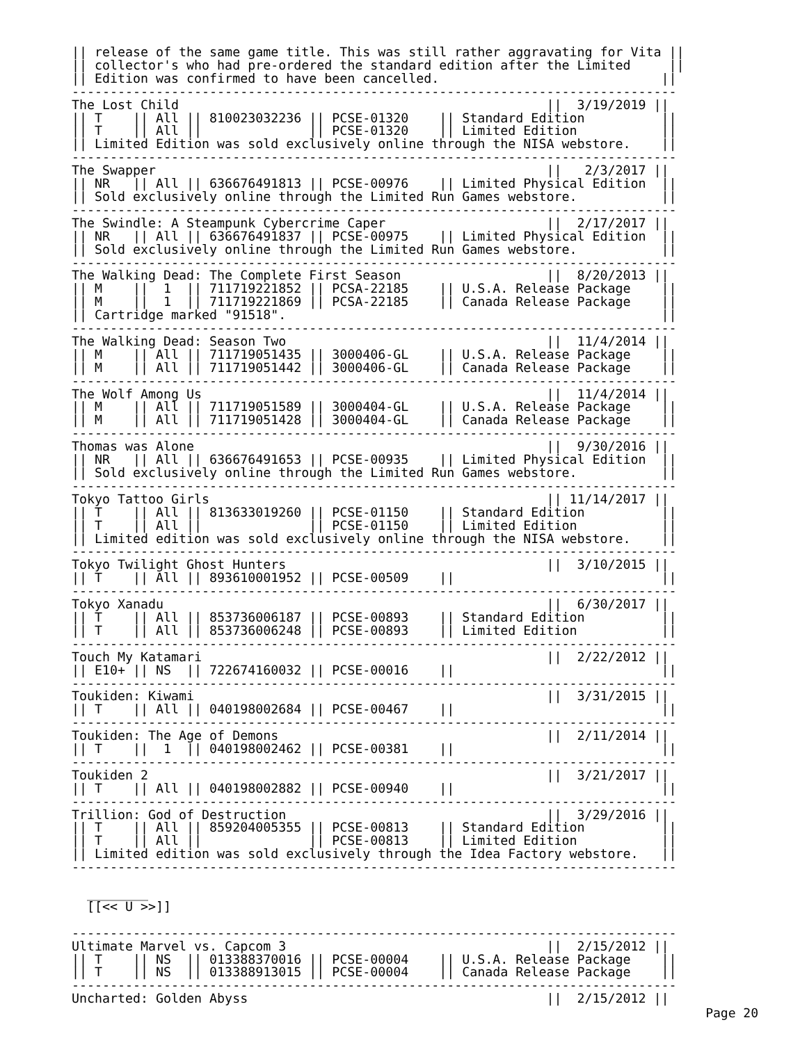|| release of the same game title. This was still rather aggravating for Vita ||
|| collector's who had pre-ordered the standard edition after the Limited     ||
|| Edition was confirmed to have been cancelled.                             ||
-------------------------------------------------------------------------------
The Lost Child                                                ||  3/19/2019 ||
|| T    || All || 810023032236 || PCSE-01320    || Standard Edition          ||
|| T    || All ||              || PCSE-01320    || Limited Edition           ||
|| Limited Edition was sold exclusively online through the NISA webstore.    ||
-------------------------------------------------------------------------------
The Swapper                                                   ||   2/3/2017 ||
|| NR   || All || 636676491813 || PCSE-00976    || Limited Physical Edition  ||
|| Sold exclusively online through the Limited Run Games webstore.           ||
-------------------------------------------------------------------------------
The Swindle: A Steampunk Cybercrime Caper                     ||  2/17/2017 ||
|| NR   || All || 636676491837 || PCSE-00975    || Limited Physical Edition  ||
|| Sold exclusively online through the Limited Run Games webstore.           ||
-------------------------------------------------------------------------------
The Walking Dead: The Complete First Season                   ||  8/20/2013 ||
|| M    ||  1  || 711719221852 || PCSA-22185    || U.S.A. Release Package    ||
|| M    ||  1  || 711719221869 || PCSA-22185    || Canada Release Package    ||
|| Cartridge marked "91518".                                                 ||
-------------------------------------------------------------------------------
The Walking Dead: Season Two                                  ||  11/4/2014 ||
|| M    || All || 711719051435 || 3000406-GL    || U.S.A. Release Package    ||
|| M    || All || 711719051442 || 3000406-GL    || Canada Release Package    ||
-------------------------------------------------------------------------------
The Wolf Among Us                                             ||  11/4/2014 ||
|| M    || All || 711719051589 || 3000404-GL    || U.S.A. Release Package    ||
|| M    || All || 711719051428 || 3000404-GL    || Canada Release Package    ||
-------------------------------------------------------------------------------
Thomas was Alone                                              ||  9/30/2016 ||
|| NR   || All || 636676491653 || PCSE-00935    || Limited Physical Edition  ||
|| Sold exclusively online through the Limited Run Games webstore.           ||
-------------------------------------------------------------------------------
Tokyo Tattoo Girls                                            || 11/14/2017 ||
|| T    || All || 813633019260 || PCSE-01150    || Standard Edition          ||
|| T    || All ||              || PCSE-01150    || Limited Edition           ||
|| Limited edition was sold exclusively online through the NISA webstore.    ||
-------------------------------------------------------------------------------
Tokyo Twilight Ghost Hunters                                  ||  3/10/2015 ||
|| T    || All || 893610001952 || PCSE-00509    ||                           ||
-------------------------------------------------------------------------------
Tokyo Xanadu                                                  ||  6/30/2017 ||
|| T    || All || 853736006187 || PCSE-00893    || Standard Edition          ||
|| T    || All || 853736006248 || PCSE-00893    || Limited Edition           ||
-------------------------------------------------------------------------------
Touch My Katamari                                             ||  2/22/2012 ||
|| E10+ || NS  || 722674160032 || PCSE-00016    ||                           ||
-------------------------------------------------------------------------------
Toukiden: Kiwami                                              ||  3/31/2015 ||
|| T    || All || 040198002684 || PCSE-00467    ||                           ||
-------------------------------------------------------------------------------
Toukiden: The Age of Demons                                   ||  2/11/2014 ||
|| T    ||  1  || 040198002462 || PCSE-00381    ||                           ||
-------------------------------------------------------------------------------
Toukiden 2                                                    ||  3/21/2017 ||
|| T    || All || 040198002882 || PCSE-00940    ||                           ||
-------------------------------------------------------------------------------
Trillion: God of Destruction                                  ||  3/29/2016 ||
|| T    || All || 859204005355 || PCSE-00813    || Standard Edition          ||
|| T    || All ||              || PCSE-00813    || Limited Edition           ||
|| Limited edition was sold exclusively through the Idea Factory webstore.   ||
-------------------------------------------------------------------------------

  ________
  [[<< U >>]]

-------------------------------------------------------------------------------
Ultimate Marvel vs. Capcom 3                                  ||  2/15/2012 ||
|| T    || NS  || 013388370016 || PCSE-00004    || U.S.A. Release Package    ||
|| T    || NS  || 013388913015 || PCSE-00004    || Canada Release Package    ||
-------------------------------------------------------------------------------
Uncharted: Golden Abyss                                       ||  2/15/2012 ||
Page 20